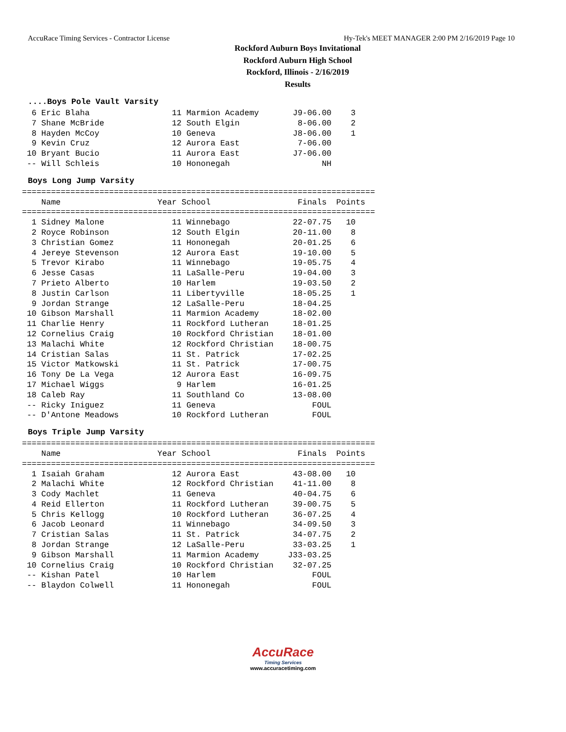AccuRace Timing Services - Contractor License Hy-Tek's MEET MANAGER 2:00 PM 2/16/2019 Page 10
Rockford Auburn Boys Invitational
Rockford Auburn High School
Rockford, Illinois - 2/16/2019
Results
....Boys Pole Vault Varsity
6 Eric Blaha 11 Marmion Academy J9-06.00 3 7 Shane McBride 12 South Elgin 8-06.00 2 8 Hayden McCoy 10 Geneva J8-06.00 1 9 Kevin Cruz 12 Aurora East 7-06.00 10 Bryant Bucio 11 Aurora East J7-06.00 -- Will Schleis 10 Hononegah NH
Boys Long Jump Varsity
========================================================================= Name Year School Finals Points ========================================================================= 1 Sidney Malone 11 Winnebago 22-07.75 10 2 Royce Robinson 12 South Elgin 20-11.00 8 3 Christian Gomez 11 Hononegah 20-01.25 6 4 Jereye Stevenson 12 Aurora East 19-10.00 5 5 Trevor Kirabo 11 Winnebago 19-05.75 4 6 Jesse Casas 11 LaSalle-Peru 19-04.00 3 7 Prieto Alberto 10 Harlem 19-03.50 2 8 Justin Carlson 11 Libertyville 18-05.25 1 9 Jordan Strange 12 LaSalle-Peru 18-04.25 10 Gibson Marshall 11 Marmion Academy 18-02.00 11 Charlie Henry 11 Rockford Lutheran 18-01.25 12 Cornelius Craig 10 Rockford Christian 18-01.00 13 Malachi White 12 Rockford Christian 18-00.75 14 Cristian Salas 11 St. Patrick 17-02.25 15 Victor Matkowski 11 St. Patrick 17-00.75 16 Tony De La Vega 12 Aurora East 16-09.75 17 Michael Wiggs 9 Harlem 16-01.25 18 Caleb Ray 11 Southland Co 13-08.00 -- Ricky Iniguez 11 Geneva FOUL -- D'Antone Meadows 10 Rockford Lutheran FOUL
Boys Triple Jump Varsity
========================================================================= Name Year School Finals Points ========================================================================= 1 Isaiah Graham 12 Aurora East 43-08.00 10 2 Malachi White 12 Rockford Christian 41-11.00 8 3 Cody Machlet 11 Geneva 40-04.75 6 4 Reid Ellerton 11 Rockford Lutheran 39-00.75 5 5 Chris Kellogg 10 Rockford Lutheran 36-07.25 4 6 Jacob Leonard 11 Winnebago 34-09.50 3 7 Cristian Salas 11 St. Patrick 34-07.75 2 8 Jordan Strange 12 LaSalle-Peru 33-03.25 1 9 Gibson Marshall 11 Marmion Academy J33-03.25 10 Cornelius Craig 10 Rockford Christian 32-07.25 -- Kishan Patel 10 Harlem FOUL -- Blaydon Colwell 11 Hononegah FOUL
AccuRace
Timing Services
www.accuracetiming.com